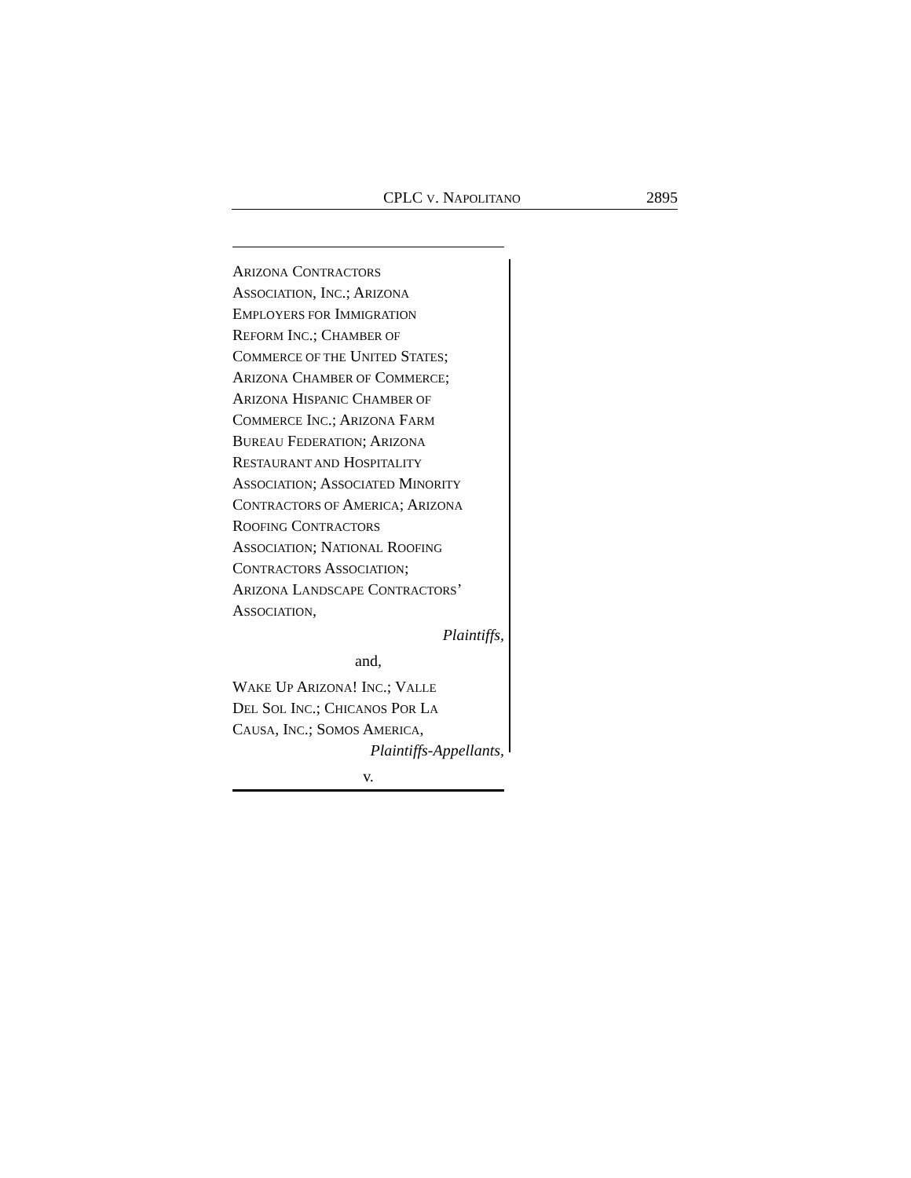CPLC V. NAPOLITANO 2895
ARIZONA CONTRACTORS
ASSOCIATION, INC.; ARIZONA
EMPLOYERS FOR IMMIGRATION
REFORM INC.; CHAMBER OF
COMMERCE OF THE UNITED STATES;
ARIZONA CHAMBER OF COMMERCE;
ARIZONA HISPANIC CHAMBER OF
COMMERCE INC.; ARIZONA FARM
BUREAU FEDERATION; ARIZONA
RESTAURANT AND HOSPITALITY
ASSOCIATION; ASSOCIATED MINORITY
CONTRACTORS OF AMERICA; ARIZONA
ROOFING CONTRACTORS
ASSOCIATION; NATIONAL ROOFING
CONTRACTORS ASSOCIATION;
ARIZONA LANDSCAPE CONTRACTORS’
ASSOCIATION,
Plaintiffs,
and,
WAKE UP ARIZONA! INC.; VALLE
DEL SOL INC.; CHICANOS POR LA
CAUSA, INC.; SOMOS AMERICA,
Plaintiffs-Appellants,
v.